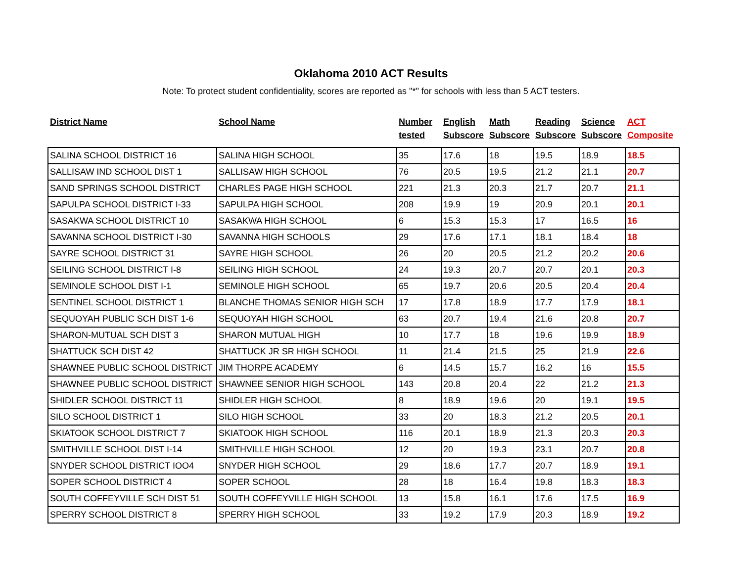Oklahoma 2010 ACT Results
Note: To protect student confidentiality, scores are reported as "*" for schools with less than 5 ACT testers.
| District Name | School Name | Number tested | English Subscore | Math Subscore | Reading Subscore | Science Subscore | ACT Composite |
| --- | --- | --- | --- | --- | --- | --- | --- |
| SALINA SCHOOL DISTRICT 16 | SALINA HIGH SCHOOL | 35 | 17.6 | 18 | 19.5 | 18.9 | 18.5 |
| SALLISAW IND SCHOOL DIST 1 | SALLISAW HIGH SCHOOL | 76 | 20.5 | 19.5 | 21.2 | 21.1 | 20.7 |
| SAND SPRINGS SCHOOL DISTRICT | CHARLES PAGE HIGH SCHOOL | 221 | 21.3 | 20.3 | 21.7 | 20.7 | 21.1 |
| SAPULPA SCHOOL DISTRICT I-33 | SAPULPA HIGH SCHOOL | 208 | 19.9 | 19 | 20.9 | 20.1 | 20.1 |
| SASAKWA SCHOOL DISTRICT 10 | SASAKWA HIGH SCHOOL | 6 | 15.3 | 15.3 | 17 | 16.5 | 16 |
| SAVANNA SCHOOL DISTRICT I-30 | SAVANNA HIGH SCHOOLS | 29 | 17.6 | 17.1 | 18.1 | 18.4 | 18 |
| SAYRE SCHOOL DISTRICT 31 | SAYRE HIGH SCHOOL | 26 | 20 | 20.5 | 21.2 | 20.2 | 20.6 |
| SEILING SCHOOL DISTRICT I-8 | SEILING HIGH SCHOOL | 24 | 19.3 | 20.7 | 20.7 | 20.1 | 20.3 |
| SEMINOLE SCHOOL DIST I-1 | SEMINOLE HIGH SCHOOL | 65 | 19.7 | 20.6 | 20.5 | 20.4 | 20.4 |
| SENTINEL SCHOOL DISTRICT 1 | BLANCHE THOMAS SENIOR HIGH SCH | 17 | 17.8 | 18.9 | 17.7 | 17.9 | 18.1 |
| SEQUOYAH PUBLIC SCH DIST 1-6 | SEQUOYAH HIGH SCHOOL | 63 | 20.7 | 19.4 | 21.6 | 20.8 | 20.7 |
| SHARON-MUTUAL SCH DIST 3 | SHARON MUTUAL HIGH | 10 | 17.7 | 18 | 19.6 | 19.9 | 18.9 |
| SHATTUCK SCH DIST 42 | SHATTUCK JR SR HIGH SCHOOL | 11 | 21.4 | 21.5 | 25 | 21.9 | 22.6 |
| SHAWNEE PUBLIC SCHOOL DISTRICT | JIM THORPE ACADEMY | 6 | 14.5 | 15.7 | 16.2 | 16 | 15.5 |
| SHAWNEE PUBLIC SCHOOL DISTRICT | SHAWNEE SENIOR HIGH SCHOOL | 143 | 20.8 | 20.4 | 22 | 21.2 | 21.3 |
| SHIDLER SCHOOL DISTRICT 11 | SHIDLER HIGH SCHOOL | 8 | 18.9 | 19.6 | 20 | 19.1 | 19.5 |
| SILO SCHOOL DISTRICT 1 | SILO HIGH SCHOOL | 33 | 20 | 18.3 | 21.2 | 20.5 | 20.1 |
| SKIATOOK SCHOOL DISTRICT 7 | SKIATOOK HIGH SCHOOL | 116 | 20.1 | 18.9 | 21.3 | 20.3 | 20.3 |
| SMITHVILLE SCHOOL DIST I-14 | SMITHVILLE HIGH SCHOOL | 12 | 20 | 19.3 | 23.1 | 20.7 | 20.8 |
| SNYDER SCHOOL DISTRICT IOO4 | SNYDER HIGH SCHOOL | 29 | 18.6 | 17.7 | 20.7 | 18.9 | 19.1 |
| SOPER SCHOOL DISTRICT 4 | SOPER SCHOOL | 28 | 18 | 16.4 | 19.8 | 18.3 | 18.3 |
| SOUTH COFFEYVILLE SCH DIST 51 | SOUTH COFFEYVILLE HIGH SCHOOL | 13 | 15.8 | 16.1 | 17.6 | 17.5 | 16.9 |
| SPERRY SCHOOL DISTRICT 8 | SPERRY HIGH SCHOOL | 33 | 19.2 | 17.9 | 20.3 | 18.9 | 19.2 |